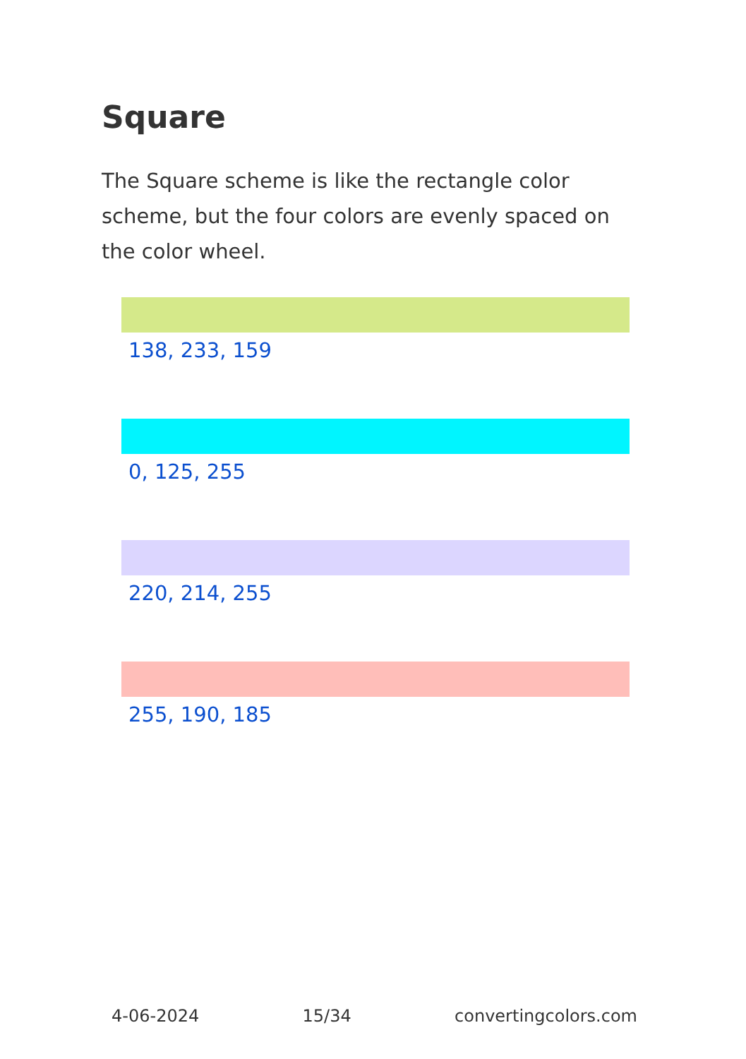Square
The Square scheme is like the rectangle color scheme, but the four colors are evenly spaced on the color wheel.
138, 233, 159
0, 125, 255
220, 214, 255
255, 190, 185
4-06-2024 15/34 convertingcolors.com